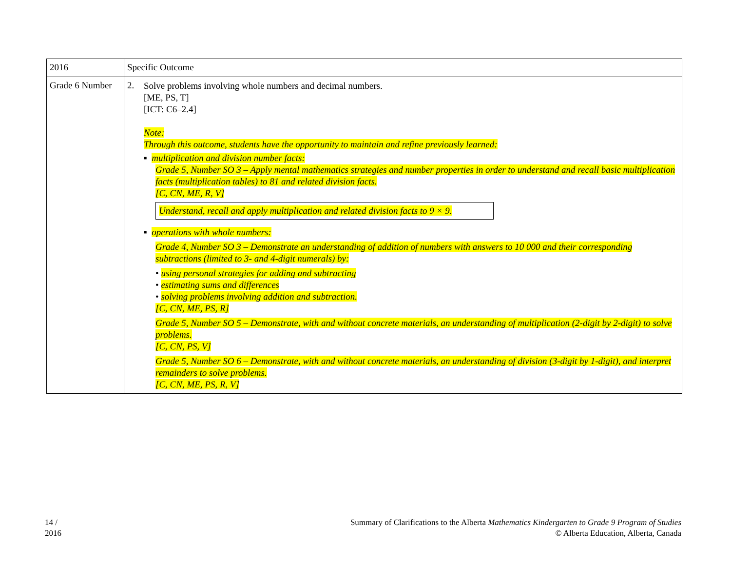| 2016 | Specific Outcome |
| --- | --- |
| Grade 6 Number | 2. Solve problems involving whole numbers and decimal numbers. [ME, PS, T] [ICT: C6–2.4] Note: Through this outcome, students have the opportunity to maintain and refine previously learned: ▪ multiplication and division number facts: Grade 5, Number SO 3 – Apply mental mathematics strategies and number properties in order to understand and recall basic multiplication facts (multiplication tables) to 81 and related division facts. [C, CN, ME, R, V] Understand, recall and apply multiplication and related division facts to 9 × 9. ▪ operations with whole numbers: Grade 4, Number SO 3 – Demonstrate an understanding of addition of numbers with answers to 10 000 and their corresponding subtractions (limited to 3- and 4-digit numerals) by: • using personal strategies for adding and subtracting • estimating sums and differences • solving problems involving addition and subtraction. [C, CN, ME, PS, R] Grade 5, Number SO 5 – Demonstrate, with and without concrete materials, an understanding of multiplication (2-digit by 2-digit) to solve problems. [C, CN, PS, V] Grade 5, Number SO 6 – Demonstrate, with and without concrete materials, an understanding of division (3-digit by 1-digit), and interpret remainders to solve problems. [C, CN, ME, PS, R, V] |
14 /
2016
Summary of Clarifications to the Alberta Mathematics Kindergarten to Grade 9 Program of Studies
© Alberta Education, Alberta, Canada